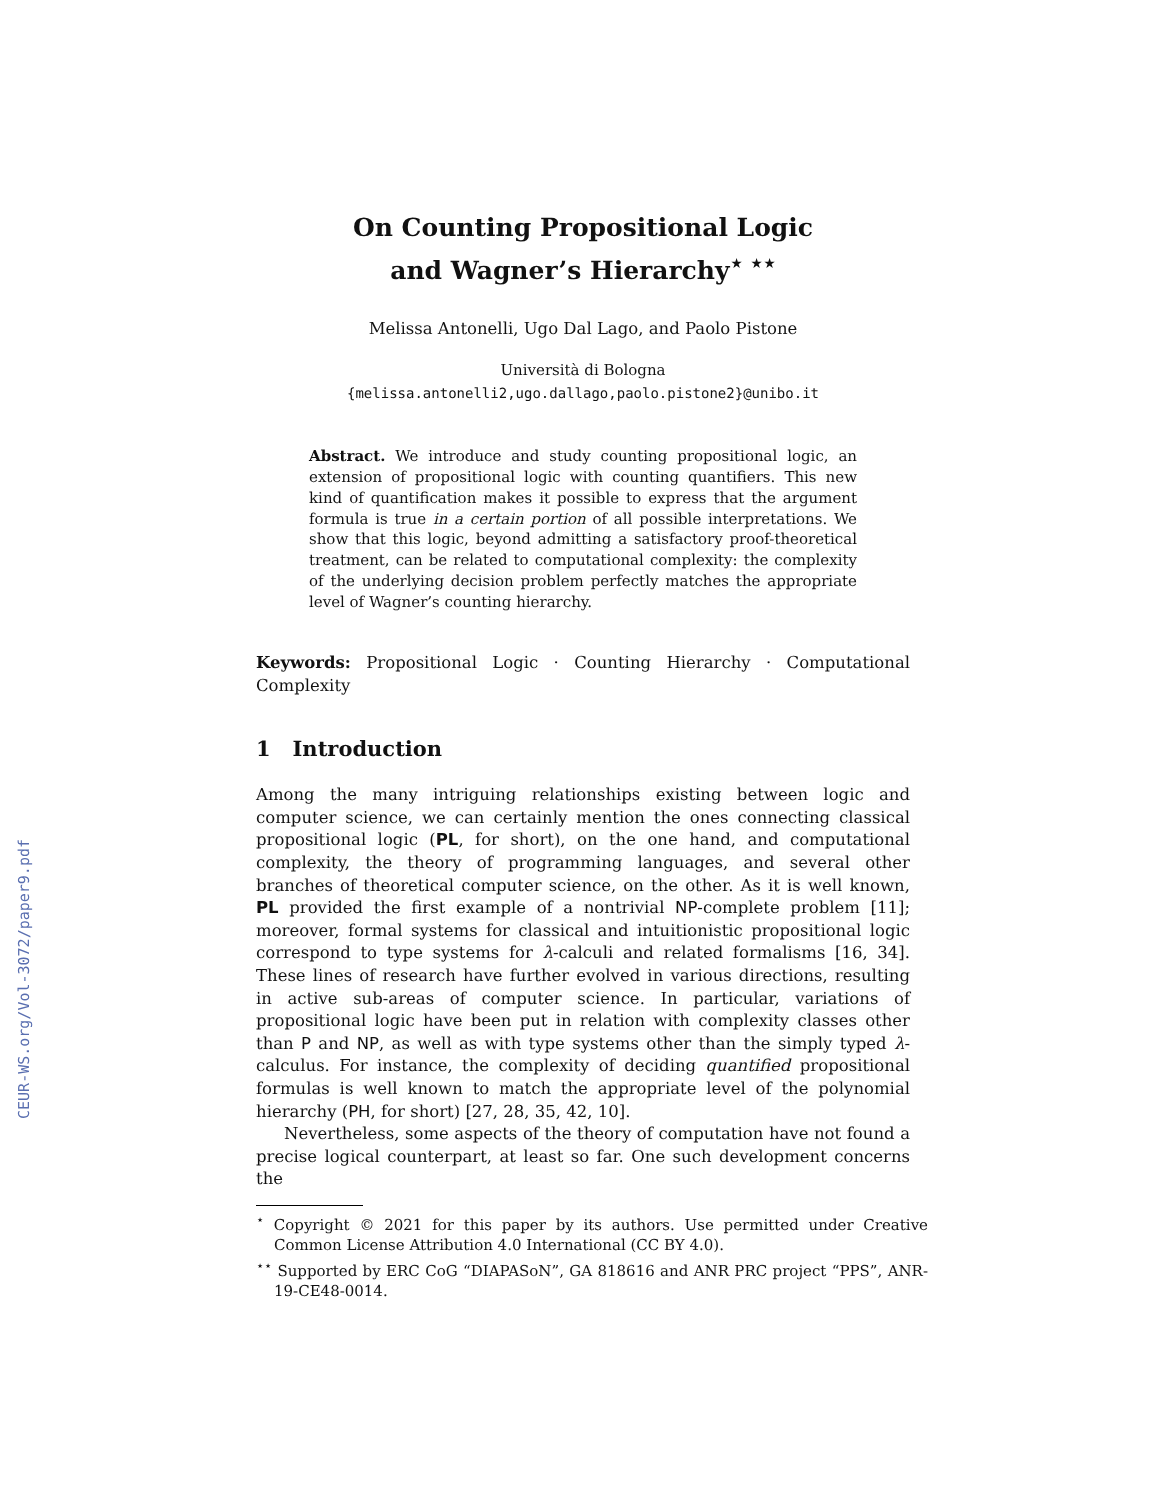CEUR-WS.org/Vol-3072/paper9.pdf
On Counting Propositional Logic
and Wagner’s Hierarchy<sup>⋆ ⋆⋆</sup>
Melissa Antonelli, Ugo Dal Lago, and Paolo Pistone
Università di Bologna
{melissa.antonelli2,ugo.dallago,paolo.pistone2}@unibo.it
Abstract. We introduce and study counting propositional logic, an extension of propositional logic with counting quantifiers. This new kind of quantification makes it possible to express that the argument formula is true in a certain portion of all possible interpretations. We show that this logic, beyond admitting a satisfactory proof-theoretical treatment, can be related to computational complexity: the complexity of the underlying decision problem perfectly matches the appropriate level of Wagner’s counting hierarchy.
Keywords: Propositional Logic · Counting Hierarchy · Computational Complexity
1 Introduction
Among the many intriguing relationships existing between logic and computer science, we can certainly mention the ones connecting classical propositional logic (PL, for short), on the one hand, and computational complexity, the theory of programming languages, and several other branches of theoretical computer science, on the other. As it is well known, PL provided the first example of a nontrivial NP-complete problem [11]; moreover, formal systems for classical and intuitionistic propositional logic correspond to type systems for λ-calculi and related formalisms [16, 34]. These lines of research have further evolved in various directions, resulting in active sub-areas of computer science. In particular, variations of propositional logic have been put in relation with complexity classes other than P and NP, as well as with type systems other than the simply typed λ-calculus. For instance, the complexity of deciding quantified propositional formulas is well known to match the appropriate level of the polynomial hierarchy (PH, for short) [27, 28, 35, 42, 10].
Nevertheless, some aspects of the theory of computation have not found a precise logical counterpart, at least so far. One such development concerns the
<sup>⋆</sup> Copyright © 2021 for this paper by its authors. Use permitted under Creative Common License Attribution 4.0 International (CC BY 4.0).
<sup>⋆⋆</sup> Supported by ERC CoG “DIAPASoN”, GA 818616 and ANR PRC project “PPS”, ANR-19-CE48-0014.